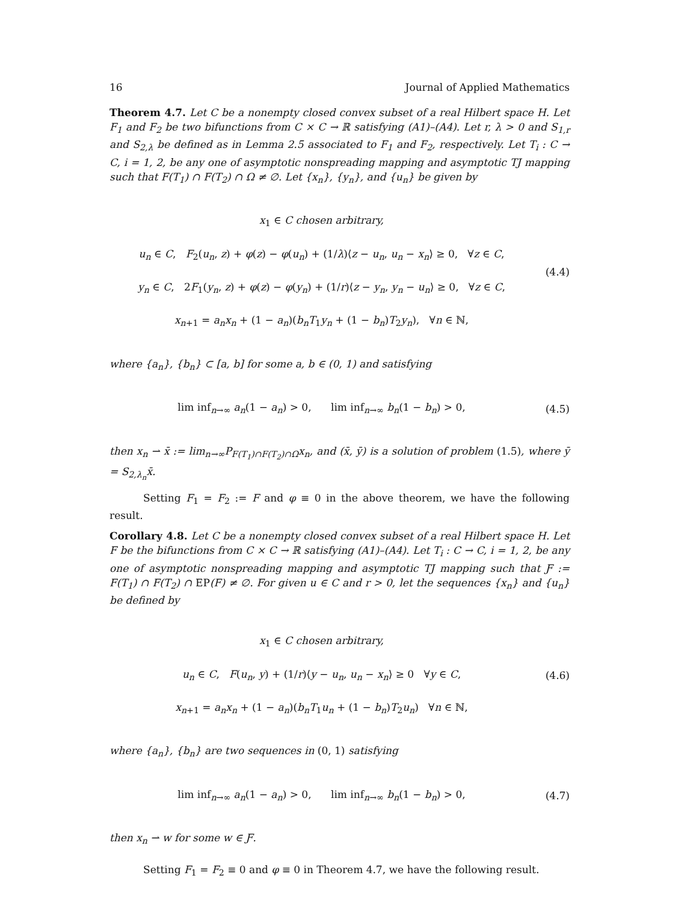16 Journal of Applied Mathematics
Theorem 4.7. Let C be a nonempty closed convex subset of a real Hilbert space H. Let F<sub>1</sub> and F<sub>2</sub> be two bifunctions from C × C → ℝ satisfying (A1)–(A4). Let r, λ > 0 and S<sub>1,r</sub> and S<sub>2,λ</sub> be defined as in Lemma 2.5 associated to F<sub>1</sub> and F<sub>2</sub>, respectively. Let T<sub>i</sub> : C → C, i = 1, 2, be any one of asymptotic nonspreading mapping and asymptotic TJ mapping such that F(T<sub>1</sub>) ∩ F(T<sub>2</sub>) ∩ Ω ≠ ∅. Let {x<sub>n</sub>}, {y<sub>n</sub>}, and {u<sub>n</sub>} be given by
x<sub>1</sub> ∈ C chosen arbitrary,
u<sub>n</sub> ∈ C, F<sub>2</sub>(u<sub>n</sub>, z) + φ(z) − φ(u<sub>n</sub>) + (1/λ)⟨z − u<sub>n</sub>, u<sub>n</sub> − x<sub>n</sub>⟩ ≥ 0, ∀z ∈ C,
y<sub>n</sub> ∈ C, 2F<sub>1</sub>(y<sub>n</sub>, z) + φ(z) − φ(y<sub>n</sub>) + (1/r)⟨z − y<sub>n</sub>, y<sub>n</sub> − u<sub>n</sub>⟩ ≥ 0, ∀z ∈ C,
x<sub>n+1</sub> = a<sub>n</sub>x<sub>n</sub> + (1 − a<sub>n</sub>)(b<sub>n</sub>T<sub>1</sub>y<sub>n</sub> + (1 − b<sub>n</sub>)T<sub>2</sub>y<sub>n</sub>), ∀n ∈ ℕ,
(4.4)
where {a<sub>n</sub>}, {b<sub>n</sub>} ⊂ [a, b] for some a, b ∈ (0, 1) and satisfying
lim inf<sub>n→∞</sub> a<sub>n</sub>(1 − a<sub>n</sub>) > 0, lim inf<sub>n→∞</sub> b<sub>n</sub>(1 − b<sub>n</sub>) > 0,
(4.5)
then x<sub>n</sub> ⇀ x̄ := lim<sub>n→∞</sub>P<sub>F(T<sub>1</sub>)∩F(T<sub>2</sub>)∩Ω</sub>x<sub>n</sub>, and (x̄, ȳ) is a solution of problem (1.5), where ȳ = S<sub>2,λ<sub>n</sub></sub>x̄.
Setting F<sub>1</sub> = F<sub>2</sub> := F and φ ≡ 0 in the above theorem, we have the following result.
Corollary 4.8. Let C be a nonempty closed convex subset of a real Hilbert space H. Let F be the bifunctions from C × C → ℝ satisfying (A1)–(A4). Let T<sub>i</sub> : C → C, i = 1, 2, be any one of asymptotic nonspreading mapping and asymptotic TJ mapping such that Ƒ := F(T<sub>1</sub>) ∩ F(T<sub>2</sub>) ∩ EP(F) ≠ ∅. For given u ∈ C and r > 0, let the sequences {x<sub>n</sub>} and {u<sub>n</sub>} be defined by
x<sub>1</sub> ∈ C chosen arbitrary,
u<sub>n</sub> ∈ C, F(u<sub>n</sub>, y) + (1/r)⟨y − u<sub>n</sub>, u<sub>n</sub> − x<sub>n</sub>⟩ ≥ 0 ∀y ∈ C,
x<sub>n+1</sub> = a<sub>n</sub>x<sub>n</sub> + (1 − a<sub>n</sub>)(b<sub>n</sub>T<sub>1</sub>u<sub>n</sub> + (1 − b<sub>n</sub>)T<sub>2</sub>u<sub>n</sub>) ∀n ∈ ℕ,
(4.6)
where {a<sub>n</sub>}, {b<sub>n</sub>} are two sequences in (0, 1) satisfying
lim inf<sub>n→∞</sub> a<sub>n</sub>(1 − a<sub>n</sub>) > 0, lim inf<sub>n→∞</sub> b<sub>n</sub>(1 − b<sub>n</sub>) > 0,
(4.7)
then x<sub>n</sub> ⇀ w for some w ∈ Ƒ.
Setting F<sub>1</sub> = F<sub>2</sub> ≡ 0 and φ ≡ 0 in Theorem 4.7, we have the following result.